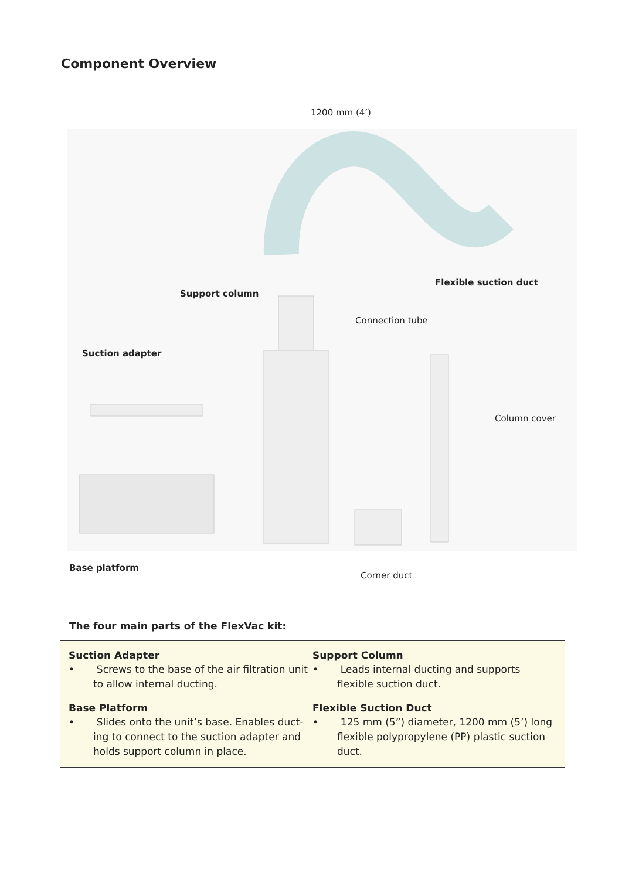Component Overview
1200 mm (4’)
Flexible suction duct
Support column
Connection tube
Suction adapter
Column cover
Base platform
Corner duct
The four main parts of the FlexVac kit:
Suction Adapter
• Screws to the base of the air filtration unit to allow internal ducting.
Base Platform
• Slides onto the unit’s base. Enables duct-ing to connect to the suction adapter and holds support column in place.
Support Column
• Leads internal ducting and supports flexible suction duct.
Flexible Suction Duct
• 125 mm (5”) diameter, 1200 mm (5’) long flexible polypropylene (PP) plastic suction duct.